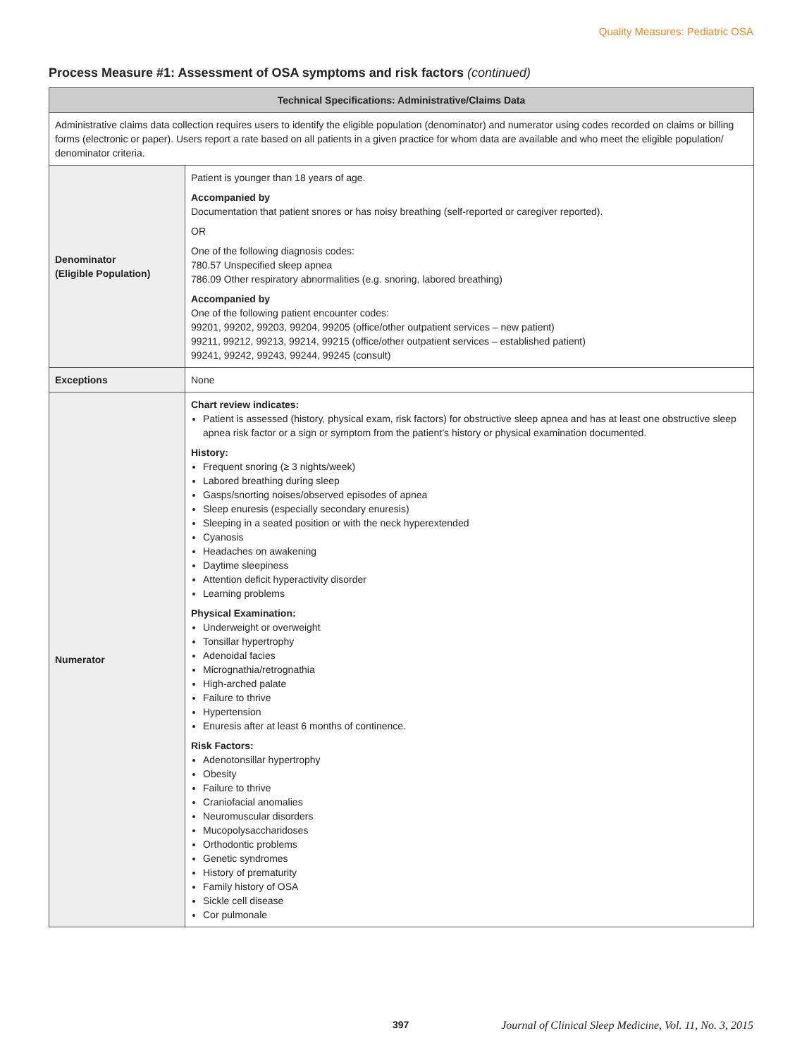Quality Measures: Pediatric OSA
Process Measure #1: Assessment of OSA symptoms and risk factors (continued)
| Technical Specifications: Administrative/Claims Data | |
| --- | --- |
| Administrative claims data collection requires users to identify the eligible population (denominator) and numerator using codes recorded on claims or billing forms (electronic or paper). Users report a rate based on all patients in a given practice for whom data are available and who meet the eligible population/ denominator criteria. | |
| Denominator (Eligible Population) | Patient is younger than 18 years of age. Accompanied by Documentation that patient snores or has noisy breathing (self-reported or caregiver reported). OR One of the following diagnosis codes: 780.57 Unspecified sleep apnea 786.09 Other respiratory abnormalities (e.g. snoring, labored breathing) Accompanied by One of the following patient encounter codes: 99201, 99202, 99203, 99204, 99205 (office/other outpatient services – new patient) 99211, 99212, 99213, 99214, 99215 (office/other outpatient services – established patient) 99241, 99242, 99243, 99244, 99245 (consult) |
| Exceptions | None |
| Numerator | Chart review indicates: Patient is assessed (history, physical exam, risk factors) for obstructive sleep apnea and has at least one obstructive sleep apnea risk factor or a sign or symptom from the patient’s history or physical examination documented. History: Frequent snoring (≥ 3 nights/week) Labored breathing during sleep Gasps/snorting noises/observed episodes of apnea Sleep enuresis (especially secondary enuresis) Sleeping in a seated position or with the neck hyperextended Cyanosis Headaches on awakening Daytime sleepiness Attention deficit hyperactivity disorder Learning problems Physical Examination: Underweight or overweight Tonsillar hypertrophy Adenoidal facies Micrognathia/retrognathia High-arched palate Failure to thrive Hypertension Enuresis after at least 6 months of continence. Risk Factors: Adenotonsillar hypertrophy Obesity Failure to thrive Craniofacial anomalies Neuromuscular disorders Mucopolysaccharidoses Orthodontic problems Genetic syndromes History of prematurity Family history of OSA Sickle cell disease Cor pulmonale |
397 Journal of Clinical Sleep Medicine, Vol. 11, No. 3, 2015